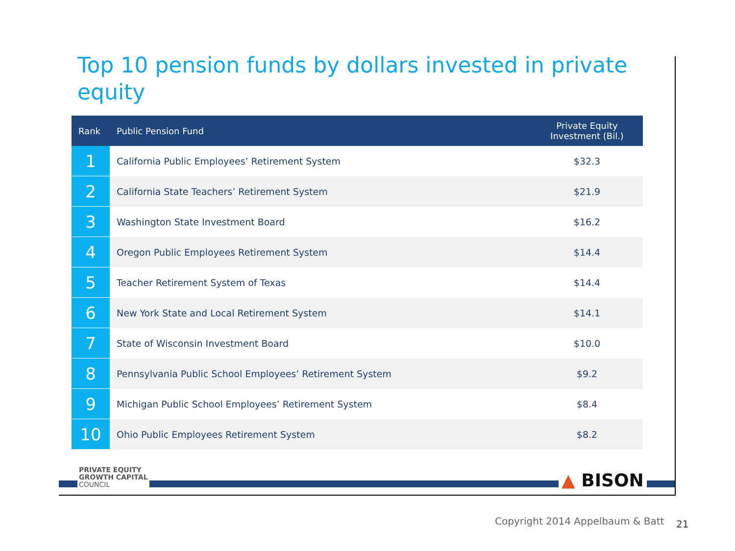Top 10 pension funds by dollars invested in private equity
| Rank | Public Pension Fund | Private Equity Investment (Bil.) |
| --- | --- | --- |
| 1 | California Public Employees’ Retirement System | $32.3 |
| 2 | California State Teachers’ Retirement System | $21.9 |
| 3 | Washington State Investment Board | $16.2 |
| 4 | Oregon Public Employees Retirement System | $14.4 |
| 5 | Teacher Retirement System of Texas | $14.4 |
| 6 | New York State and Local Retirement System | $14.1 |
| 7 | State of Wisconsin Investment Board | $10.0 |
| 8 | Pennsylvania Public School Employees’ Retirement System | $9.2 |
| 9 | Michigan Public School Employees’ Retirement System | $8.4 |
| 10 | Ohio Public Employees Retirement System | $8.2 |
PRIVATE EQUITY
GROWTH CAPITAL
COUNCIL
▲ BISON
Copyright 2014 Appelbaum & Batt
21